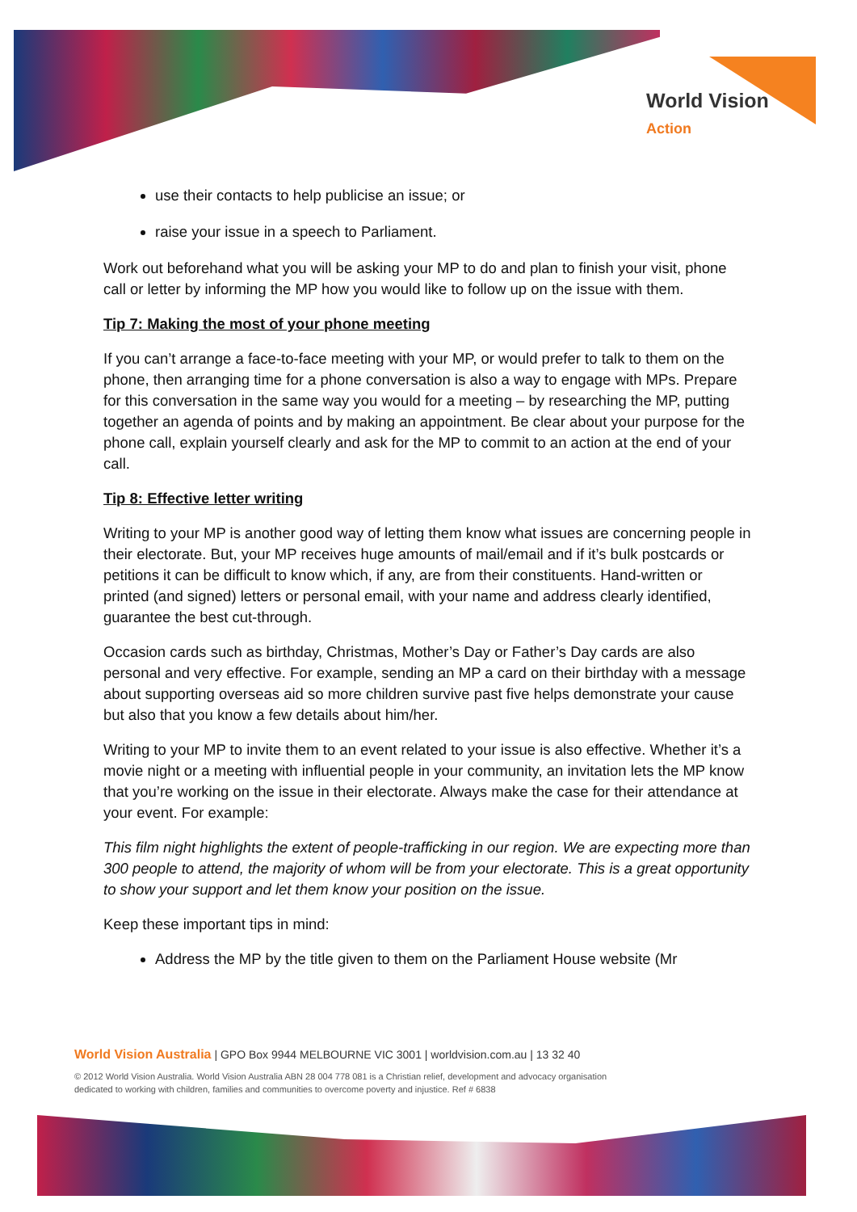World Vision
Action
use their contacts to help publicise an issue; or
raise your issue in a speech to Parliament.
Work out beforehand what you will be asking your MP to do and plan to finish your visit, phone call or letter by informing the MP how you would like to follow up on the issue with them.
Tip 7: Making the most of your phone meeting
If you can’t arrange a face-to-face meeting with your MP, or would prefer to talk to them on the phone, then arranging time for a phone conversation is also a way to engage with MPs. Prepare for this conversation in the same way you would for a meeting – by researching the MP, putting together an agenda of points and by making an appointment. Be clear about your purpose for the phone call, explain yourself clearly and ask for the MP to commit to an action at the end of your call.
Tip 8: Effective letter writing
Writing to your MP is another good way of letting them know what issues are concerning people in their electorate. But, your MP receives huge amounts of mail/email and if it’s bulk postcards or petitions it can be difficult to know which, if any, are from their constituents. Hand-written or printed (and signed) letters or personal email, with your name and address clearly identified, guarantee the best cut-through.
Occasion cards such as birthday, Christmas, Mother’s Day or Father’s Day cards are also personal and very effective. For example, sending an MP a card on their birthday with a message about supporting overseas aid so more children survive past five helps demonstrate your cause but also that you know a few details about him/her.
Writing to your MP to invite them to an event related to your issue is also effective. Whether it’s a movie night or a meeting with influential people in your community, an invitation lets the MP know that you’re working on the issue in their electorate. Always make the case for their attendance at your event. For example:
This film night highlights the extent of people-trafficking in our region. We are expecting more than 300 people to attend, the majority of whom will be from your electorate. This is a great opportunity to show your support and let them know your position on the issue.
Keep these important tips in mind:
Address the MP by the title given to them on the Parliament House website (Mr
World Vision Australia | GPO Box 9944 MELBOURNE VIC 3001 | worldvision.com.au | 13 32 40
© 2012 World Vision Australia. World Vision Australia ABN 28 004 778 081 is a Christian relief, development and advocacy organisation
dedicated to working with children, families and communities to overcome poverty and injustice. Ref # 6838